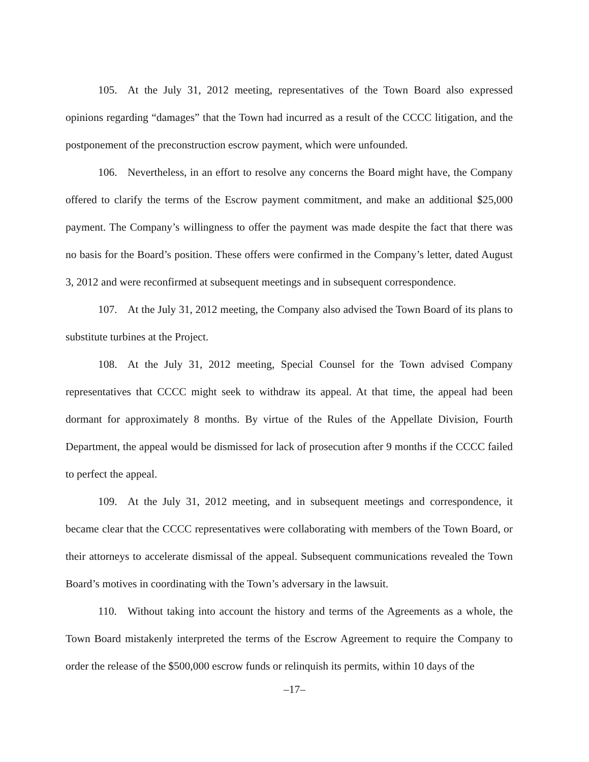105. At the July 31, 2012 meeting, representatives of the Town Board also expressed opinions regarding “damages” that the Town had incurred as a result of the CCCC litigation, and the postponement of the preconstruction escrow payment, which were unfounded.
106. Nevertheless, in an effort to resolve any concerns the Board might have, the Company offered to clarify the terms of the Escrow payment commitment, and make an additional $25,000 payment. The Company’s willingness to offer the payment was made despite the fact that there was no basis for the Board’s position. These offers were confirmed in the Company’s letter, dated August 3, 2012 and were reconfirmed at subsequent meetings and in subsequent correspondence.
107. At the July 31, 2012 meeting, the Company also advised the Town Board of its plans to substitute turbines at the Project.
108. At the July 31, 2012 meeting, Special Counsel for the Town advised Company representatives that CCCC might seek to withdraw its appeal. At that time, the appeal had been dormant for approximately 8 months. By virtue of the Rules of the Appellate Division, Fourth Department, the appeal would be dismissed for lack of prosecution after 9 months if the CCCC failed to perfect the appeal.
109. At the July 31, 2012 meeting, and in subsequent meetings and correspondence, it became clear that the CCCC representatives were collaborating with members of the Town Board, or their attorneys to accelerate dismissal of the appeal. Subsequent communications revealed the Town Board’s motives in coordinating with the Town’s adversary in the lawsuit.
110. Without taking into account the history and terms of the Agreements as a whole, the Town Board mistakenly interpreted the terms of the Escrow Agreement to require the Company to order the release of the $500,000 escrow funds or relinquish its permits, within 10 days of the
–17–